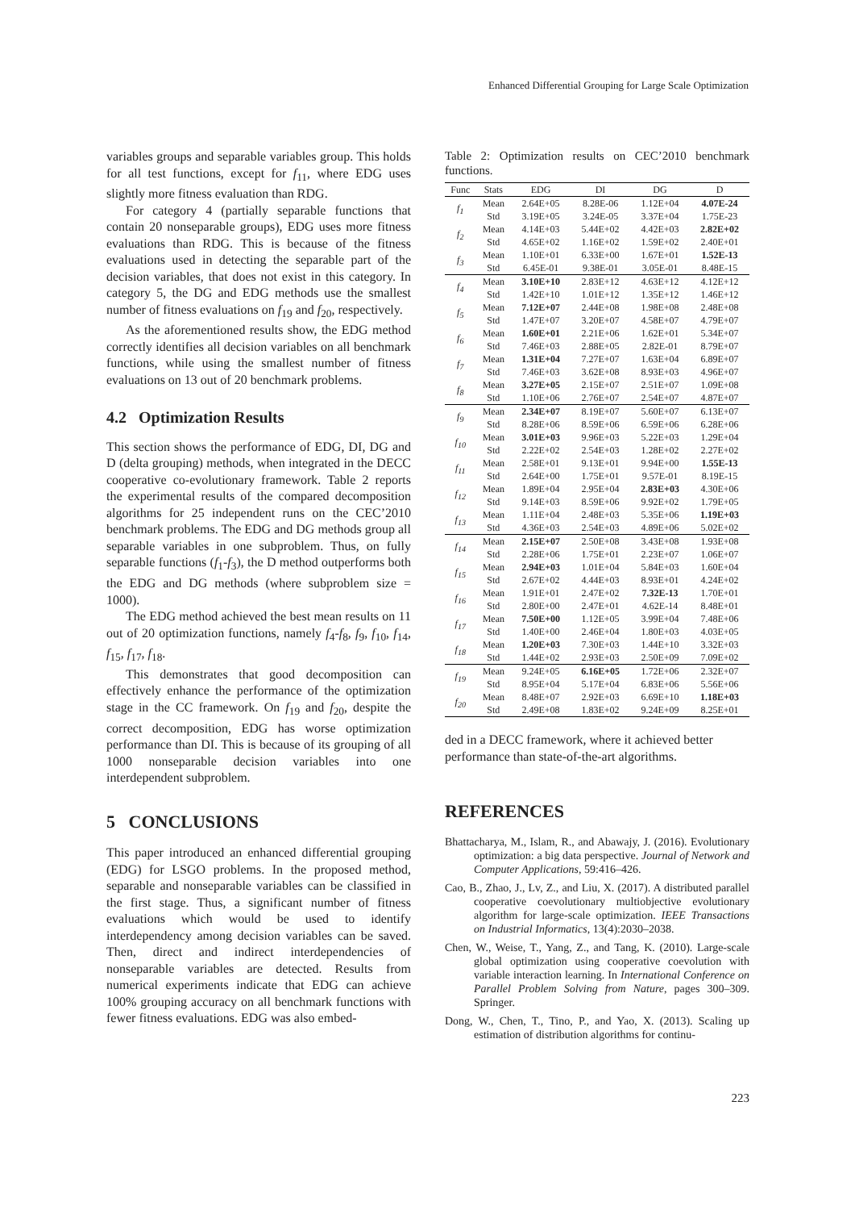Enhanced Differential Grouping for Large Scale Optimization
variables groups and separable variables group. This holds for all test functions, except for f<sub>11</sub>, where EDG uses slightly more fitness evaluation than RDG.
For category 4 (partially separable functions that contain 20 nonseparable groups), EDG uses more fitness evaluations than RDG. This is because of the fitness evaluations used in detecting the separable part of the decision variables, that does not exist in this category. In category 5, the DG and EDG methods use the smallest number of fitness evaluations on f<sub>19</sub> and f<sub>20</sub>, respectively.
As the aforementioned results show, the EDG method correctly identifies all decision variables on all benchmark functions, while using the smallest number of fitness evaluations on 13 out of 20 benchmark problems.
4.2 Optimization Results
This section shows the performance of EDG, DI, DG and D (delta grouping) methods, when integrated in the DECC cooperative co-evolutionary framework. Table 2 reports the experimental results of the compared decomposition algorithms for 25 independent runs on the CEC’2010 benchmark problems. The EDG and DG methods group all separable variables in one subproblem. Thus, on fully separable functions (f<sub>1</sub>-f<sub>3</sub>), the D method outperforms both the EDG and DG methods (where subproblem size = 1000).
The EDG method achieved the best mean results on 11 out of 20 optimization functions, namely f<sub>4</sub>-f<sub>8</sub>, f<sub>9</sub>, f<sub>10</sub>, f<sub>14</sub>, f<sub>15</sub>, f<sub>17</sub>, f<sub>18</sub>.
This demonstrates that good decomposition can effectively enhance the performance of the optimization stage in the CC framework. On f<sub>19</sub> and f<sub>20</sub>, despite the correct decomposition, EDG has worse optimization performance than DI. This is because of its grouping of all 1000 nonseparable decision variables into one interdependent subproblem.
5 CONCLUSIONS
This paper introduced an enhanced differential grouping (EDG) for LSGO problems. In the proposed method, separable and nonseparable variables can be classified in the first stage. Thus, a significant number of fitness evaluations which would be used to identify interdependency among decision variables can be saved. Then, direct and indirect interdependencies of nonseparable variables are detected. Results from numerical experiments indicate that EDG can achieve 100% grouping accuracy on all benchmark functions with fewer fitness evaluations. EDG was also embed-
Table 2: Optimization results on CEC’2010 benchmark functions.
| Func | Stats | EDG | DI | DG | D |
| --- | --- | --- | --- | --- | --- |
| f<sub>1</sub> | Mean | 2.64E+05 | 8.28E-06 | 1.12E+04 | 4.07E-24 |
| | Std | 3.19E+05 | 3.24E-05 | 3.37E+04 | 1.75E-23 |
| f<sub>2</sub> | Mean | 4.14E+03 | 5.44E+02 | 4.42E+03 | 2.82E+02 |
| | Std | 4.65E+02 | 1.16E+02 | 1.59E+02 | 2.40E+01 |
| f<sub>3</sub> | Mean | 1.10E+01 | 6.33E+00 | 1.67E+01 | 1.52E-13 |
| | Std | 6.45E-01 | 9.38E-01 | 3.05E-01 | 8.48E-15 |
| f<sub>4</sub> | Mean | 3.10E+10 | 2.83E+12 | 4.63E+12 | 4.12E+12 |
| | Std | 1.42E+10 | 1.01E+12 | 1.35E+12 | 1.46E+12 |
| f<sub>5</sub> | Mean | 7.12E+07 | 2.44E+08 | 1.98E+08 | 2.48E+08 |
| | Std | 1.47E+07 | 3.20E+07 | 4.58E+07 | 4.79E+07 |
| f<sub>6</sub> | Mean | 1.60E+01 | 2.21E+06 | 1.62E+01 | 5.34E+07 |
| | Std | 7.46E+03 | 2.88E+05 | 2.82E-01 | 8.79E+07 |
| f<sub>7</sub> | Mean | 1.31E+04 | 7.27E+07 | 1.63E+04 | 6.89E+07 |
| | Std | 7.46E+03 | 3.62E+08 | 8.93E+03 | 4.96E+07 |
| f<sub>8</sub> | Mean | 3.27E+05 | 2.15E+07 | 2.51E+07 | 1.09E+08 |
| | Std | 1.10E+06 | 2.76E+07 | 2.54E+07 | 4.87E+07 |
| f<sub>9</sub> | Mean | 2.34E+07 | 8.19E+07 | 5.60E+07 | 6.13E+07 |
| | Std | 8.28E+06 | 8.59E+06 | 6.59E+06 | 6.28E+06 |
| f<sub>10</sub> | Mean | 3.01E+03 | 9.96E+03 | 5.22E+03 | 1.29E+04 |
| | Std | 2.22E+02 | 2.54E+03 | 1.28E+02 | 2.27E+02 |
| f<sub>11</sub> | Mean | 2.58E+01 | 9.13E+01 | 9.94E+00 | 1.55E-13 |
| | Std | 2.64E+00 | 1.75E+01 | 9.57E-01 | 8.19E-15 |
| f<sub>12</sub> | Mean | 1.89E+04 | 2.95E+04 | 2.83E+03 | 4.30E+06 |
| | Std | 9.14E+03 | 8.59E+06 | 9.92E+02 | 1.79E+05 |
| f<sub>13</sub> | Mean | 1.11E+04 | 2.48E+03 | 5.35E+06 | 1.19E+03 |
| | Std | 4.36E+03 | 2.54E+03 | 4.89E+06 | 5.02E+02 |
| f<sub>14</sub> | Mean | 2.15E+07 | 2.50E+08 | 3.43E+08 | 1.93E+08 |
| | Std | 2.28E+06 | 1.75E+01 | 2.23E+07 | 1.06E+07 |
| f<sub>15</sub> | Mean | 2.94E+03 | 1.01E+04 | 5.84E+03 | 1.60E+04 |
| | Std | 2.67E+02 | 4.44E+03 | 8.93E+01 | 4.24E+02 |
| f<sub>16</sub> | Mean | 1.91E+01 | 2.47E+02 | 7.32E-13 | 1.70E+01 |
| | Std | 2.80E+00 | 2.47E+01 | 4.62E-14 | 8.48E+01 |
| f<sub>17</sub> | Mean | 7.50E+00 | 1.12E+05 | 3.99E+04 | 7.48E+06 |
| | Std | 1.40E+00 | 2.46E+04 | 1.80E+03 | 4.03E+05 |
| f<sub>18</sub> | Mean | 1.20E+03 | 7.30E+03 | 1.44E+10 | 3.32E+03 |
| | Std | 1.44E+02 | 2.93E+03 | 2.50E+09 | 7.09E+02 |
| f<sub>19</sub> | Mean | 9.24E+05 | 6.16E+05 | 1.72E+06 | 2.32E+07 |
| | Std | 8.95E+04 | 5.17E+04 | 6.83E+06 | 5.56E+06 |
| f<sub>20</sub> | Mean | 8.48E+07 | 2.92E+03 | 6.69E+10 | 1.18E+03 |
| | Std | 2.49E+08 | 1.83E+02 | 9.24E+09 | 8.25E+01 |
ded in a DECC framework, where it achieved better performance than state-of-the-art algorithms.
REFERENCES
Bhattacharya, M., Islam, R., and Abawajy, J. (2016). Evolutionary optimization: a big data perspective. Journal of Network and Computer Applications, 59:416–426.
Cao, B., Zhao, J., Lv, Z., and Liu, X. (2017). A distributed parallel cooperative coevolutionary multiobjective evolutionary algorithm for large-scale optimization. IEEE Transactions on Industrial Informatics, 13(4):2030–2038.
Chen, W., Weise, T., Yang, Z., and Tang, K. (2010). Large-scale global optimization using cooperative coevolution with variable interaction learning. In International Conference on Parallel Problem Solving from Nature, pages 300–309. Springer.
Dong, W., Chen, T., Tino, P., and Yao, X. (2013). Scaling up estimation of distribution algorithms for continu-
223